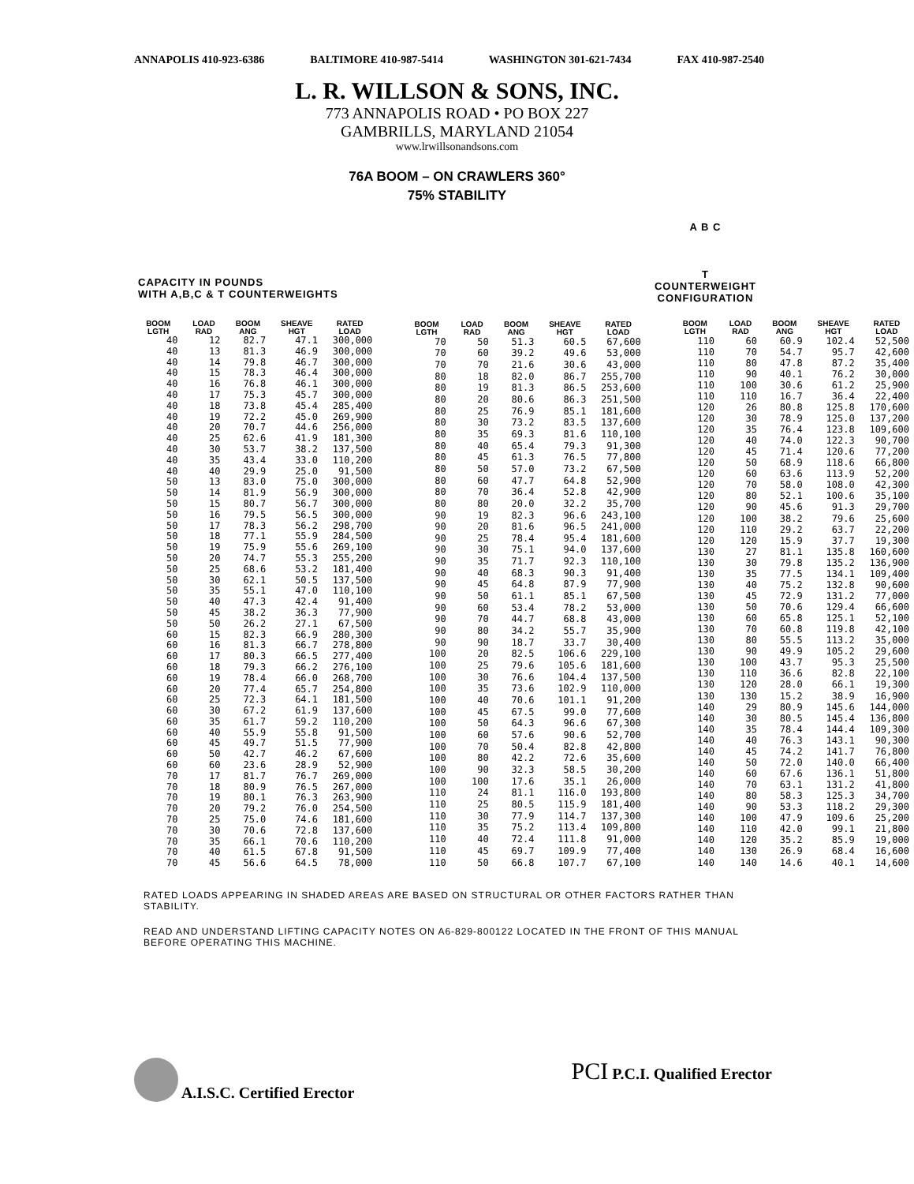ANNAPOLIS 410-923-6386 BALTIMORE 410-987-5414 WASHINGTON 301-621-7434 FAX 410-987-2540
L. R. WILLSON & SONS, INC.
773 ANNAPOLIS ROAD • PO BOX 227
GAMBRILLS, MARYLAND 21054
www.lrwillsonandsons.com
76A BOOM – ON CRAWLERS 360°
75% STABILITY
CAPACITY IN POUNDS
WITH A,B,C & T COUNTERWEIGHTS
A B C
T
COUNTERWEIGHT
CONFIGURATION
| BOOM LGTH | LOAD RAD | BOOM ANG | SHEAVE HGT | RATED LOAD |
| --- | --- | --- | --- | --- |
| 40 | 12 | 82.7 | 47.1 | 300,000 |
| 40 | 13 | 81.3 | 46.9 | 300,000 |
| 40 | 14 | 79.8 | 46.7 | 300,000 |
| 40 | 15 | 78.3 | 46.4 | 300,000 |
| 40 | 16 | 76.8 | 46.1 | 300,000 |
| 40 | 17 | 75.3 | 45.7 | 300,000 |
| 40 | 18 | 73.8 | 45.4 | 285,400 |
| 40 | 19 | 72.2 | 45.0 | 269,900 |
| 40 | 20 | 70.7 | 44.6 | 256,000 |
| 40 | 25 | 62.6 | 41.9 | 181,300 |
| 40 | 30 | 53.7 | 38.2 | 137,500 |
| 40 | 35 | 43.4 | 33.0 | 110,200 |
| 40 | 40 | 29.9 | 25.0 | 91,500 |
| 50 | 13 | 83.0 | 75.0 | 300,000 |
| 50 | 14 | 81.9 | 56.9 | 300,000 |
| 50 | 15 | 80.7 | 56.7 | 300,000 |
| 50 | 16 | 79.5 | 56.5 | 300,000 |
| 50 | 17 | 78.3 | 56.2 | 298,700 |
| 50 | 18 | 77.1 | 55.9 | 284,500 |
| 50 | 19 | 75.9 | 55.6 | 269,100 |
| 50 | 20 | 74.7 | 55.3 | 255,200 |
| 50 | 25 | 68.6 | 53.2 | 181,400 |
| 50 | 30 | 62.1 | 50.5 | 137,500 |
| 50 | 35 | 55.1 | 47.0 | 110,100 |
| 50 | 40 | 47.3 | 42.4 | 91,400 |
| 50 | 45 | 38.2 | 36.3 | 77,900 |
| 50 | 50 | 26.2 | 27.1 | 67,500 |
| 60 | 15 | 82.3 | 66.9 | 280,300 |
| 60 | 16 | 81.3 | 66.7 | 278,800 |
| 60 | 17 | 80.3 | 66.5 | 277,400 |
| 60 | 18 | 79.3 | 66.2 | 276,100 |
| 60 | 19 | 78.4 | 66.0 | 268,700 |
| 60 | 20 | 77.4 | 65.7 | 254,800 |
| 60 | 25 | 72.3 | 64.1 | 181,500 |
| 60 | 30 | 67.2 | 61.9 | 137,600 |
| 60 | 35 | 61.7 | 59.2 | 110,200 |
| 60 | 40 | 55.9 | 55.8 | 91,500 |
| 60 | 45 | 49.7 | 51.5 | 77,900 |
| 60 | 50 | 42.7 | 46.2 | 67,600 |
| 60 | 60 | 23.6 | 28.9 | 52,900 |
| 70 | 17 | 81.7 | 76.7 | 269,000 |
| 70 | 18 | 80.9 | 76.5 | 267,000 |
| 70 | 19 | 80.1 | 76.3 | 263,900 |
| 70 | 20 | 79.2 | 76.0 | 254,500 |
| 70 | 25 | 75.0 | 74.6 | 181,600 |
| 70 | 30 | 70.6 | 72.8 | 137,600 |
| 70 | 35 | 66.1 | 70.6 | 110,200 |
| 70 | 40 | 61.5 | 67.8 | 91,500 |
| 70 | 45 | 56.6 | 64.5 | 78,000 |
| BOOM LGTH | LOAD RAD | BOOM ANG | SHEAVE HGT | RATED LOAD |
| --- | --- | --- | --- | --- |
| 70 | 50 | 51.3 | 60.5 | 67,600 |
| 70 | 60 | 39.2 | 49.6 | 53,000 |
| 70 | 70 | 21.6 | 30.6 | 43,000 |
| 80 | 18 | 82.0 | 86.7 | 255,700 |
| 80 | 19 | 81.3 | 86.5 | 253,600 |
| 80 | 20 | 80.6 | 86.3 | 251,500 |
| 80 | 25 | 76.9 | 85.1 | 181,600 |
| 80 | 30 | 73.2 | 83.5 | 137,600 |
| 80 | 35 | 69.3 | 81.6 | 110,100 |
| 80 | 40 | 65.4 | 79.3 | 91,300 |
| 80 | 45 | 61.3 | 76.5 | 77,800 |
| 80 | 50 | 57.0 | 73.2 | 67,500 |
| 80 | 60 | 47.7 | 64.8 | 52,900 |
| 80 | 70 | 36.4 | 52.8 | 42,900 |
| 80 | 80 | 20.0 | 32.2 | 35,700 |
| 90 | 19 | 82.3 | 96.6 | 243,100 |
| 90 | 20 | 81.6 | 96.5 | 241,000 |
| 90 | 25 | 78.4 | 95.4 | 181,600 |
| 90 | 30 | 75.1 | 94.0 | 137,600 |
| 90 | 35 | 71.7 | 92.3 | 110,100 |
| 90 | 40 | 68.3 | 90.3 | 91,400 |
| 90 | 45 | 64.8 | 87.9 | 77,900 |
| 90 | 50 | 61.1 | 85.1 | 67,500 |
| 90 | 60 | 53.4 | 78.2 | 53,000 |
| 90 | 70 | 44.7 | 68.8 | 43,000 |
| 90 | 80 | 34.2 | 55.7 | 35,900 |
| 90 | 90 | 18.7 | 33.7 | 30,400 |
| 100 | 20 | 82.5 | 106.6 | 229,100 |
| 100 | 25 | 79.6 | 105.6 | 181,600 |
| 100 | 30 | 76.6 | 104.4 | 137,500 |
| 100 | 35 | 73.6 | 102.9 | 110,000 |
| 100 | 40 | 70.6 | 101.1 | 91,200 |
| 100 | 45 | 67.5 | 99.0 | 77,600 |
| 100 | 50 | 64.3 | 96.6 | 67,300 |
| 100 | 60 | 57.6 | 90.6 | 52,700 |
| 100 | 70 | 50.4 | 82.8 | 42,800 |
| 100 | 80 | 42.2 | 72.6 | 35,600 |
| 100 | 90 | 32.3 | 58.5 | 30,200 |
| 100 | 100 | 17.6 | 35.1 | 26,000 |
| 110 | 24 | 81.1 | 116.0 | 193,800 |
| 110 | 25 | 80.5 | 115.9 | 181,400 |
| 110 | 30 | 77.9 | 114.7 | 137,300 |
| 110 | 35 | 75.2 | 113.4 | 109,800 |
| 110 | 40 | 72.4 | 111.8 | 91,000 |
| 110 | 45 | 69.7 | 109.9 | 77,400 |
| 110 | 50 | 66.8 | 107.7 | 67,100 |
| BOOM LGTH | LOAD RAD | BOOM ANG | SHEAVE HGT | RATED LOAD |
| --- | --- | --- | --- | --- |
| 110 | 60 | 60.9 | 102.4 | 52,500 |
| 110 | 70 | 54.7 | 95.7 | 42,600 |
| 110 | 80 | 47.8 | 87.2 | 35,400 |
| 110 | 90 | 40.1 | 76.2 | 30,000 |
| 110 | 100 | 30.6 | 61.2 | 25,900 |
| 110 | 110 | 16.7 | 36.4 | 22,400 |
| 120 | 26 | 80.8 | 125.8 | 170,600 |
| 120 | 30 | 78.9 | 125.0 | 137,200 |
| 120 | 35 | 76.4 | 123.8 | 109,600 |
| 120 | 40 | 74.0 | 122.3 | 90,700 |
| 120 | 45 | 71.4 | 120.6 | 77,200 |
| 120 | 50 | 68.9 | 118.6 | 66,800 |
| 120 | 60 | 63.6 | 113.9 | 52,200 |
| 120 | 70 | 58.0 | 108.0 | 42,300 |
| 120 | 80 | 52.1 | 100.6 | 35,100 |
| 120 | 90 | 45.6 | 91.3 | 29,700 |
| 120 | 100 | 38.2 | 79.6 | 25,600 |
| 120 | 110 | 29.2 | 63.7 | 22,200 |
| 120 | 120 | 15.9 | 37.7 | 19,300 |
| 130 | 27 | 81.1 | 135.8 | 160,600 |
| 130 | 30 | 79.8 | 135.2 | 136,900 |
| 130 | 35 | 77.5 | 134.1 | 109,400 |
| 130 | 40 | 75.2 | 132.8 | 90,600 |
| 130 | 45 | 72.9 | 131.2 | 77,000 |
| 130 | 50 | 70.6 | 129.4 | 66,600 |
| 130 | 60 | 65.8 | 125.1 | 52,100 |
| 130 | 70 | 60.8 | 119.8 | 42,100 |
| 130 | 80 | 55.5 | 113.2 | 35,000 |
| 130 | 90 | 49.9 | 105.2 | 29,600 |
| 130 | 100 | 43.7 | 95.3 | 25,500 |
| 130 | 110 | 36.6 | 82.8 | 22,100 |
| 130 | 120 | 28.0 | 66.1 | 19,300 |
| 130 | 130 | 15.2 | 38.9 | 16,900 |
| 140 | 29 | 80.9 | 145.6 | 144,000 |
| 140 | 30 | 80.5 | 145.4 | 136,800 |
| 140 | 35 | 78.4 | 144.4 | 109,300 |
| 140 | 40 | 76.3 | 143.1 | 90,300 |
| 140 | 45 | 74.2 | 141.7 | 76,800 |
| 140 | 50 | 72.0 | 140.0 | 66,400 |
| 140 | 60 | 67.6 | 136.1 | 51,800 |
| 140 | 70 | 63.1 | 131.2 | 41,800 |
| 140 | 80 | 58.3 | 125.3 | 34,700 |
| 140 | 90 | 53.3 | 118.2 | 29,300 |
| 140 | 100 | 47.9 | 109.6 | 25,200 |
| 140 | 110 | 42.0 | 99.1 | 21,800 |
| 140 | 120 | 35.2 | 85.9 | 19,000 |
| 140 | 130 | 26.9 | 68.4 | 16,600 |
| 140 | 140 | 14.6 | 40.1 | 14,600 |
RATED LOADS APPEARING IN SHADED AREAS ARE BASED ON STRUCTURAL OR OTHER FACTORS RATHER THAN STABILITY.
READ AND UNDERSTAND LIFTING CAPACITY NOTES ON A6-829-800122 LOCATED IN THE FRONT OF THIS MANUAL BEFORE OPERATING THIS MACHINE.
A.I.S.C. Certified Erector
PCI P.C.I. Qualified Erector